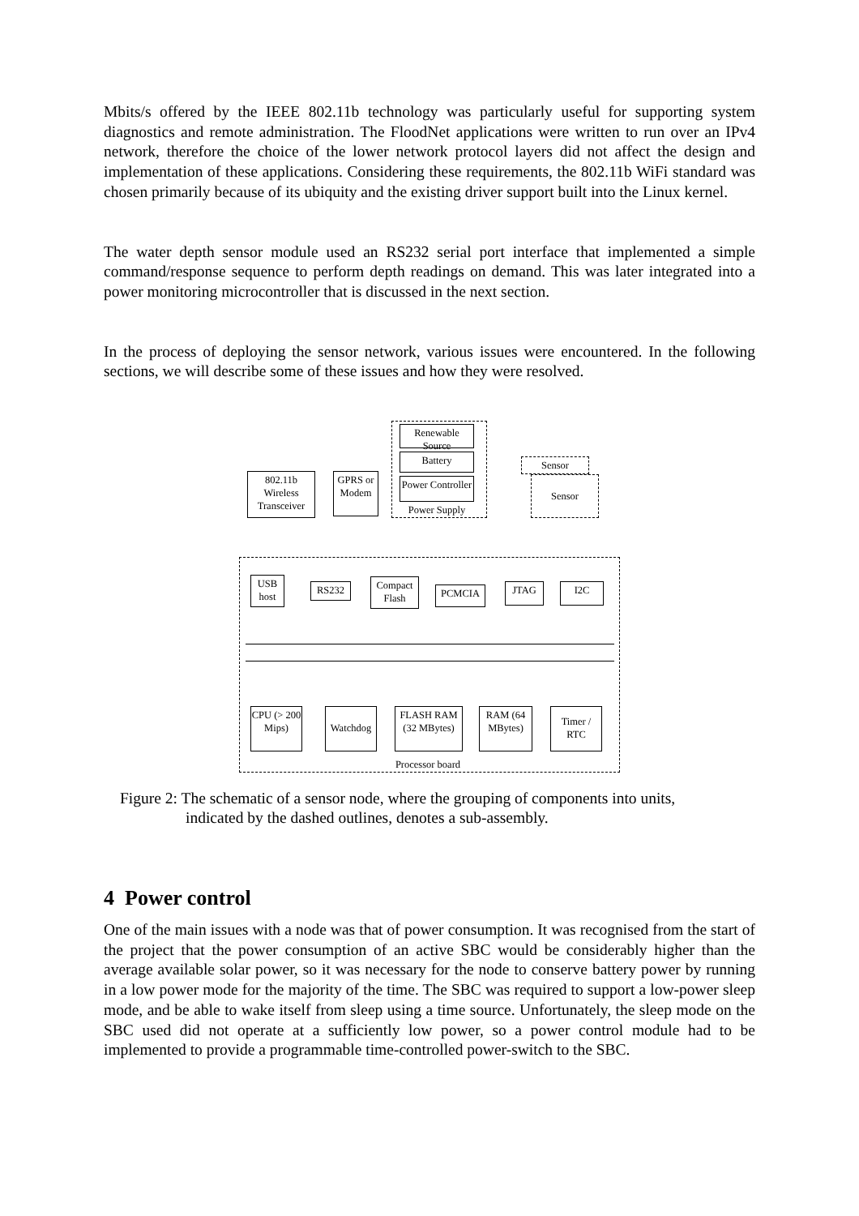Mbits/s offered by the IEEE 802.11b technology was particularly useful for supporting system diagnostics and remote administration. The FloodNet applications were written to run over an IPv4 network, therefore the choice of the lower network protocol layers did not affect the design and implementation of these applications. Considering these requirements, the 802.11b WiFi standard was chosen primarily because of its ubiquity and the existing driver support built into the Linux kernel.
The water depth sensor module used an RS232 serial port interface that implemented a simple command/response sequence to perform depth readings on demand. This was later integrated into a power monitoring microcontroller that is discussed in the next section.
In the process of deploying the sensor network, various issues were encountered. In the following sections, we will describe some of these issues and how they were resolved.
Renewable Source
Battery
Power Controller
Power Supply
802.11b Wireless Transceiver
GPRS or Modem
Sensor
Sensor
USB host
RS232
Compact Flash
PCMCIA JTAG I2C
CPU (> 200 Mips)
Watchdog
FLASH RAM (32 MBytes)
RAM (64 MBytes)
Timer / RTC
Processor board
Figure 2: The schematic of a sensor node, where the grouping of components into units,
indicated by the dashed outlines, denotes a sub-assembly.
4 Power control
One of the main issues with a node was that of power consumption. It was recognised from the start of the project that the power consumption of an active SBC would be considerably higher than the average available solar power, so it was necessary for the node to conserve battery power by running in a low power mode for the majority of the time. The SBC was required to support a low-power sleep mode, and be able to wake itself from sleep using a time source. Unfortunately, the sleep mode on the SBC used did not operate at a sufficiently low power, so a power control module had to be implemented to provide a programmable time-controlled power-switch to the SBC.